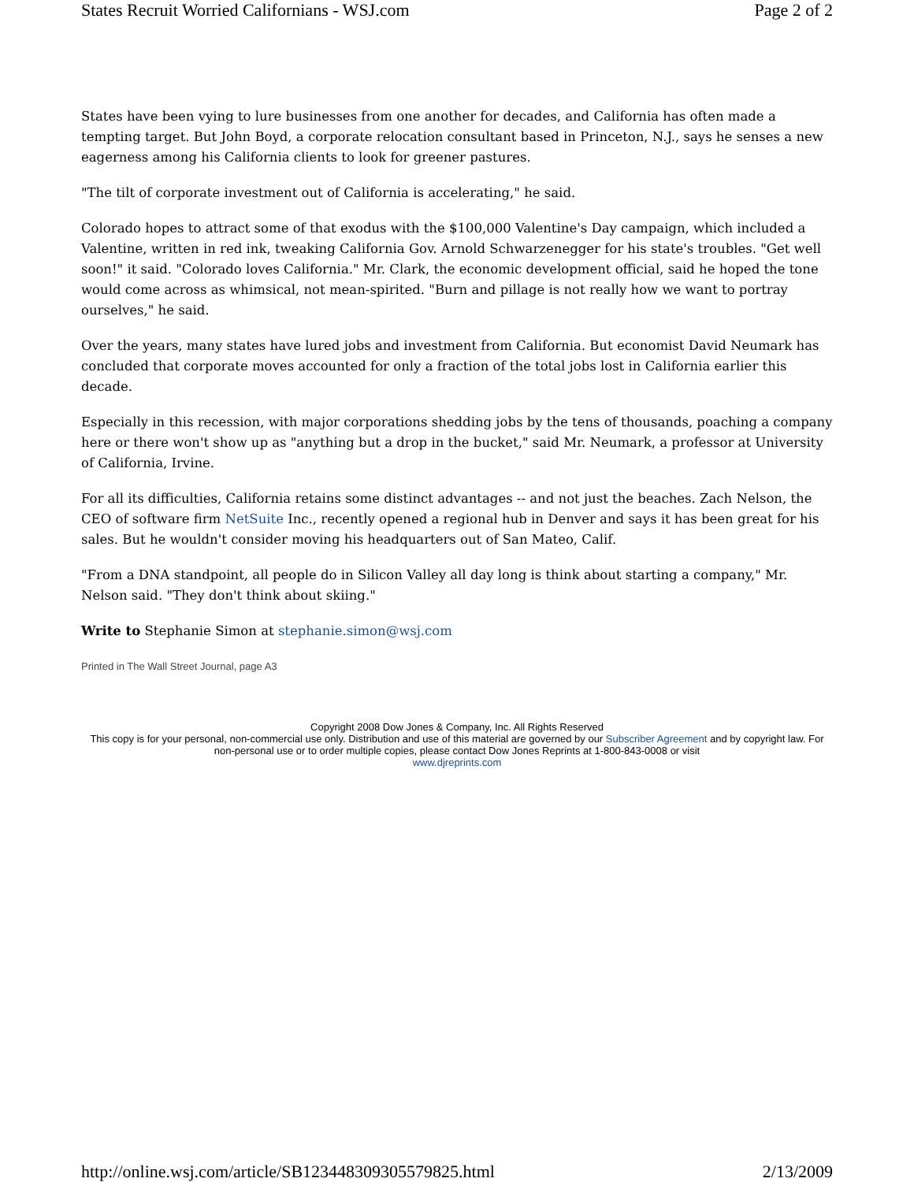States Recruit Worried Californians - WSJ.com Page 2 of 2
States have been vying to lure businesses from one another for decades, and California has often made a tempting target. But John Boyd, a corporate relocation consultant based in Princeton, N.J., says he senses a new eagerness among his California clients to look for greener pastures.
"The tilt of corporate investment out of California is accelerating," he said.
Colorado hopes to attract some of that exodus with the $100,000 Valentine's Day campaign, which included a Valentine, written in red ink, tweaking California Gov. Arnold Schwarzenegger for his state's troubles. "Get well soon!" it said. "Colorado loves California." Mr. Clark, the economic development official, said he hoped the tone would come across as whimsical, not mean-spirited. "Burn and pillage is not really how we want to portray ourselves," he said.
Over the years, many states have lured jobs and investment from California. But economist David Neumark has concluded that corporate moves accounted for only a fraction of the total jobs lost in California earlier this decade.
Especially in this recession, with major corporations shedding jobs by the tens of thousands, poaching a company here or there won't show up as "anything but a drop in the bucket," said Mr. Neumark, a professor at University of California, Irvine.
For all its difficulties, California retains some distinct advantages -- and not just the beaches. Zach Nelson, the CEO of software firm NetSuite Inc., recently opened a regional hub in Denver and says it has been great for his sales. But he wouldn't consider moving his headquarters out of San Mateo, Calif.
"From a DNA standpoint, all people do in Silicon Valley all day long is think about starting a company," Mr. Nelson said. "They don't think about skiing."
Write to Stephanie Simon at stephanie.simon@wsj.com
Printed in The Wall Street Journal, page A3
Copyright 2008 Dow Jones & Company, Inc. All Rights Reserved
This copy is for your personal, non-commercial use only. Distribution and use of this material are governed by our Subscriber Agreement and by copyright law. For non-personal use or to order multiple copies, please contact Dow Jones Reprints at 1-800-843-0008 or visit
www.djreprints.com
http://online.wsj.com/article/SB123448309305579825.html 2/13/2009